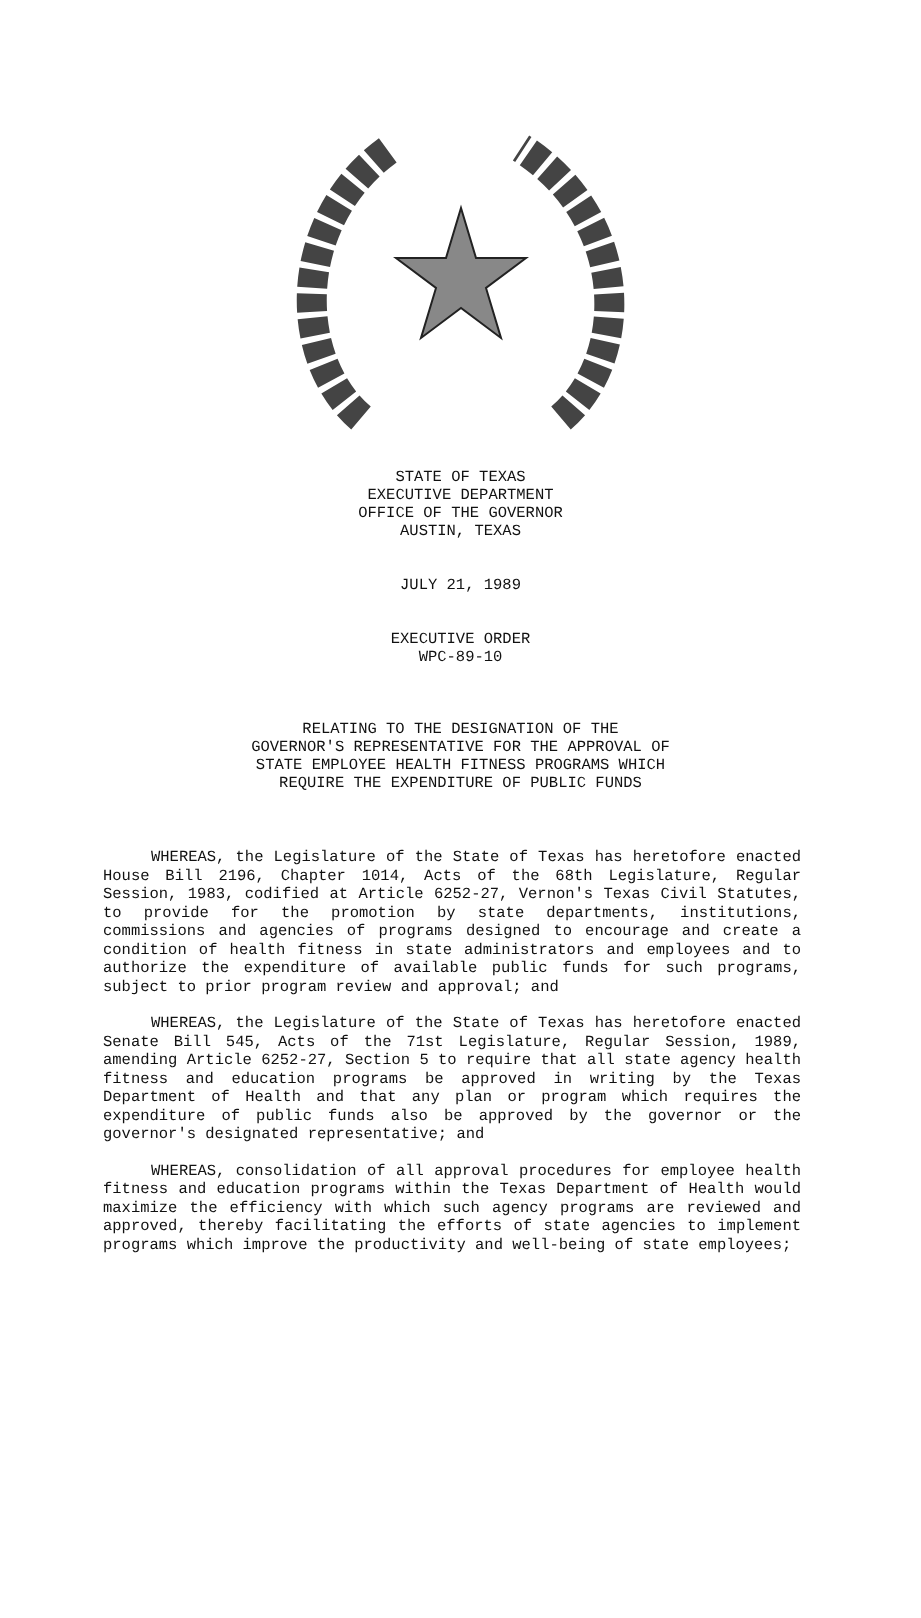STATE OF TEXAS
EXECUTIVE DEPARTMENT
OFFICE OF THE GOVERNOR
AUSTIN, TEXAS
JULY 21, 1989
EXECUTIVE ORDER
WPC-89-10
RELATING TO THE DESIGNATION OF THE
GOVERNOR'S REPRESENTATIVE FOR THE APPROVAL OF
STATE EMPLOYEE HEALTH FITNESS PROGRAMS WHICH
REQUIRE THE EXPENDITURE OF PUBLIC FUNDS
WHEREAS, the Legislature of the State of Texas has heretofore enacted House Bill 2196, Chapter 1014, Acts of the 68th Legislature, Regular Session, 1983, codified at Article 6252-27, Vernon's Texas Civil Statutes, to provide for the promotion by state departments, institutions, commissions and agencies of programs designed to encourage and create a condition of health fitness in state administrators and employees and to authorize the expenditure of available public funds for such programs, subject to prior program review and approval; and
WHEREAS, the Legislature of the State of Texas has heretofore enacted Senate Bill 545, Acts of the 71st Legislature, Regular Session, 1989, amending Article 6252-27, Section 5 to require that all state agency health fitness and education programs be approved in writing by the Texas Department of Health and that any plan or program which requires the expenditure of public funds also be approved by the governor or the governor's designated representative; and
WHEREAS, consolidation of all approval procedures for employee health fitness and education programs within the Texas Department of Health would maximize the efficiency with which such agency programs are reviewed and approved, thereby facilitating the efforts of state agencies to implement programs which improve the productivity and well-being of state employees;